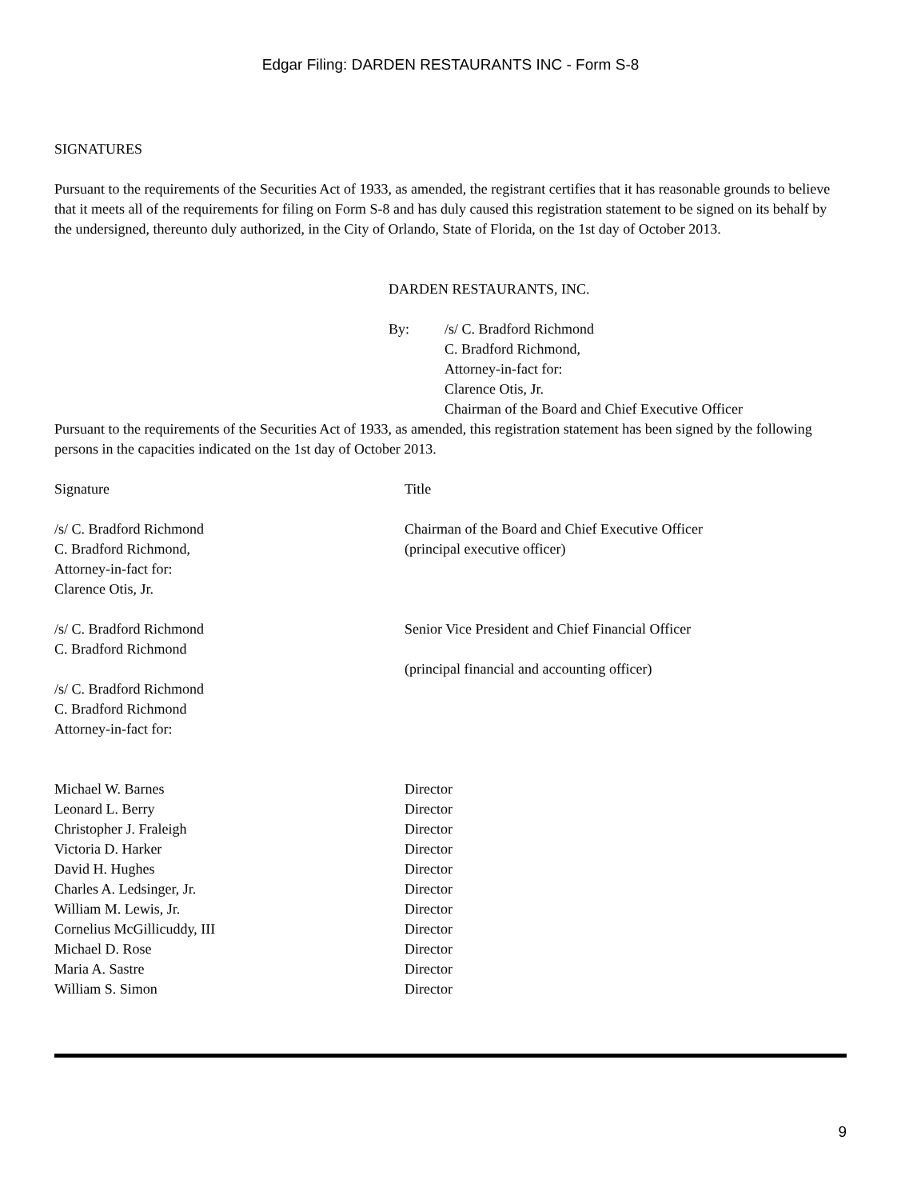Edgar Filing: DARDEN RESTAURANTS INC - Form S-8
SIGNATURES
Pursuant to the requirements of the Securities Act of 1933, as amended, the registrant certifies that it has reasonable grounds to believe that it meets all of the requirements for filing on Form S-8 and has duly caused this registration statement to be signed on its behalf by the undersigned, thereunto duly authorized, in the City of Orlando, State of Florida, on the 1st day of October 2013.
DARDEN RESTAURANTS, INC.
| By: | /s/ C. Bradford Richmond C. Bradford Richmond, Attorney-in-fact for: Clarence Otis, Jr. Chairman of the Board and Chief Executive Officer |
Pursuant to the requirements of the Securities Act of 1933, as amended, this registration statement has been signed by the following persons in the capacities indicated on the 1st day of October 2013.
| Signature | Title |
| /s/ C. Bradford Richmond C. Bradford Richmond, Attorney-in-fact for: Clarence Otis, Jr. | Chairman of the Board and Chief Executive Officer (principal executive officer) |
| /s/ C. Bradford Richmond C. Bradford Richmond | Senior Vice President and Chief Financial Officer (principal financial and accounting officer) |
| /s/ C. Bradford Richmond C. Bradford Richmond Attorney-in-fact for: | |
| Michael W. Barnes | Director |
| Leonard L. Berry | Director |
| Christopher J. Fraleigh | Director |
| Victoria D. Harker | Director |
| David H. Hughes | Director |
| Charles A. Ledsinger, Jr. | Director |
| William M. Lewis, Jr. | Director |
| Cornelius McGillicuddy, III | Director |
| Michael D. Rose | Director |
| Maria A. Sastre | Director |
| William S. Simon | Director |
9